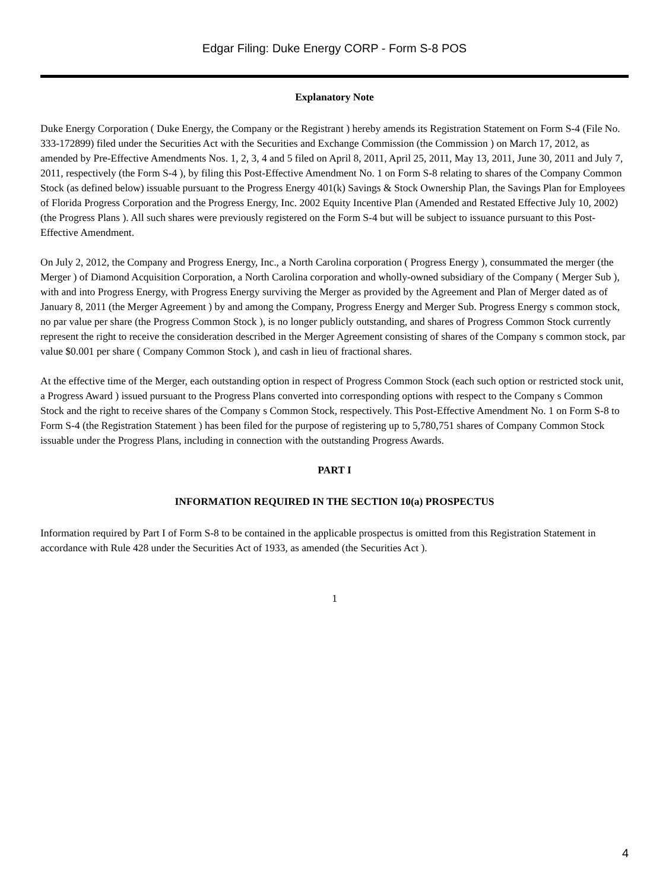Edgar Filing: Duke Energy CORP - Form S-8 POS
Explanatory Note
Duke Energy Corporation ( Duke Energy, the Company or the Registrant ) hereby amends its Registration Statement on Form S-4 (File No. 333-172899) filed under the Securities Act with the Securities and Exchange Commission (the Commission ) on March 17, 2012, as amended by Pre-Effective Amendments Nos. 1, 2, 3, 4 and 5 filed on April 8, 2011, April 25, 2011, May 13, 2011, June 30, 2011 and July 7, 2011, respectively (the Form S-4 ), by filing this Post-Effective Amendment No. 1 on Form S-8 relating to shares of the Company Common Stock (as defined below) issuable pursuant to the Progress Energy 401(k) Savings & Stock Ownership Plan, the Savings Plan for Employees of Florida Progress Corporation and the Progress Energy, Inc. 2002 Equity Incentive Plan (Amended and Restated Effective July 10, 2002) (the Progress Plans ). All such shares were previously registered on the Form S-4 but will be subject to issuance pursuant to this Post-Effective Amendment.
On July 2, 2012, the Company and Progress Energy, Inc., a North Carolina corporation ( Progress Energy ), consummated the merger (the Merger ) of Diamond Acquisition Corporation, a North Carolina corporation and wholly-owned subsidiary of the Company ( Merger Sub ), with and into Progress Energy, with Progress Energy surviving the Merger as provided by the Agreement and Plan of Merger dated as of January 8, 2011 (the Merger Agreement ) by and among the Company, Progress Energy and Merger Sub. Progress Energy s common stock, no par value per share (the Progress Common Stock ), is no longer publicly outstanding, and shares of Progress Common Stock currently represent the right to receive the consideration described in the Merger Agreement consisting of shares of the Company s common stock, par value $0.001 per share ( Company Common Stock ), and cash in lieu of fractional shares.
At the effective time of the Merger, each outstanding option in respect of Progress Common Stock (each such option or restricted stock unit, a Progress Award ) issued pursuant to the Progress Plans converted into corresponding options with respect to the Company s Common Stock and the right to receive shares of the Company s Common Stock, respectively. This Post-Effective Amendment No. 1 on Form S-8 to Form S-4 (the Registration Statement ) has been filed for the purpose of registering up to 5,780,751 shares of Company Common Stock issuable under the Progress Plans, including in connection with the outstanding Progress Awards.
PART I
INFORMATION REQUIRED IN THE SECTION 10(a) PROSPECTUS
Information required by Part I of Form S-8 to be contained in the applicable prospectus is omitted from this Registration Statement in accordance with Rule 428 under the Securities Act of 1933, as amended (the Securities Act ).
1
4